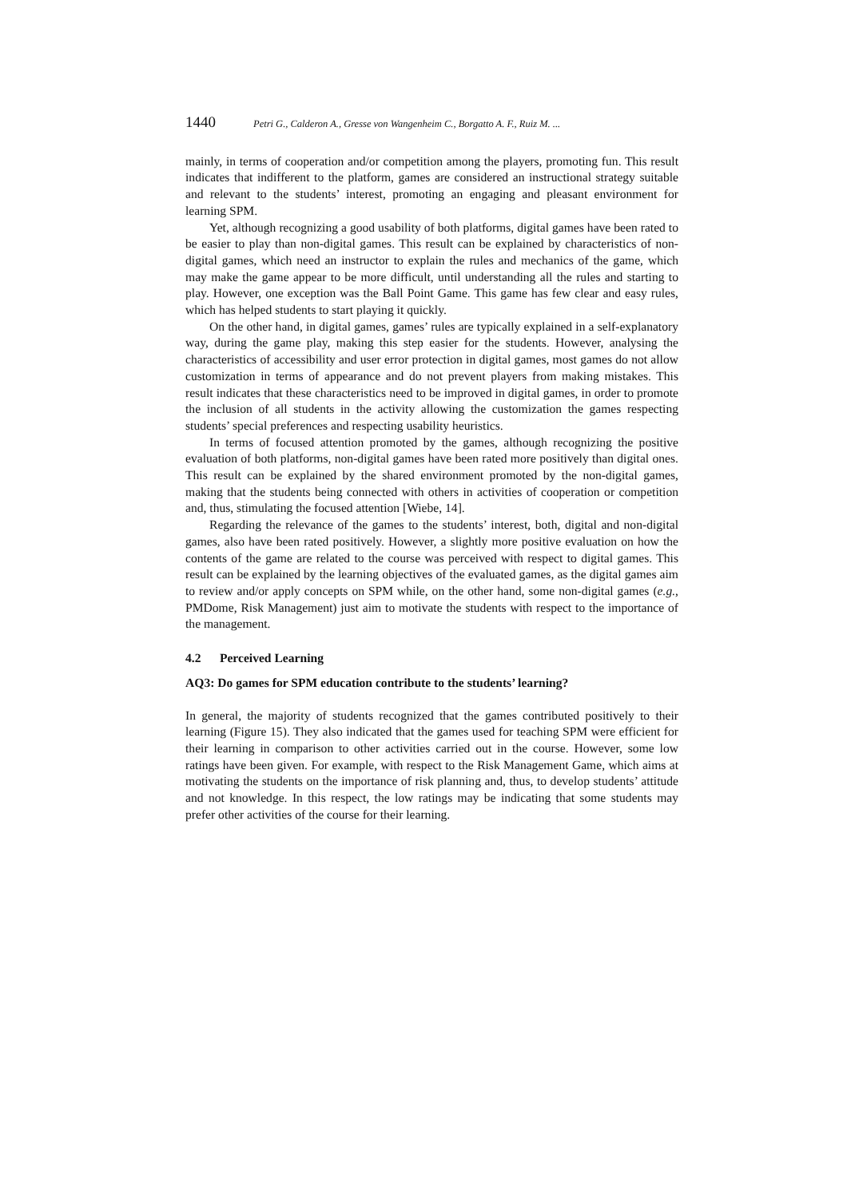1440 Petri G., Calderon A., Gresse von Wangenheim C., Borgatto A. F., Ruiz M. ...
mainly, in terms of cooperation and/or competition among the players, promoting fun. This result indicates that indifferent to the platform, games are considered an instructional strategy suitable and relevant to the students’ interest, promoting an engaging and pleasant environment for learning SPM.
Yet, although recognizing a good usability of both platforms, digital games have been rated to be easier to play than non-digital games. This result can be explained by characteristics of non-digital games, which need an instructor to explain the rules and mechanics of the game, which may make the game appear to be more difficult, until understanding all the rules and starting to play. However, one exception was the Ball Point Game. This game has few clear and easy rules, which has helped students to start playing it quickly.
On the other hand, in digital games, games’ rules are typically explained in a self-explanatory way, during the game play, making this step easier for the students. However, analysing the characteristics of accessibility and user error protection in digital games, most games do not allow customization in terms of appearance and do not prevent players from making mistakes. This result indicates that these characteristics need to be improved in digital games, in order to promote the inclusion of all students in the activity allowing the customization the games respecting students’ special preferences and respecting usability heuristics.
In terms of focused attention promoted by the games, although recognizing the positive evaluation of both platforms, non-digital games have been rated more positively than digital ones. This result can be explained by the shared environment promoted by the non-digital games, making that the students being connected with others in activities of cooperation or competition and, thus, stimulating the focused attention [Wiebe, 14].
Regarding the relevance of the games to the students’ interest, both, digital and non-digital games, also have been rated positively. However, a slightly more positive evaluation on how the contents of the game are related to the course was perceived with respect to digital games. This result can be explained by the learning objectives of the evaluated games, as the digital games aim to review and/or apply concepts on SPM while, on the other hand, some non-digital games (e.g., PMDome, Risk Management) just aim to motivate the students with respect to the importance of the management.
4.2 Perceived Learning
AQ3: Do games for SPM education contribute to the students’ learning?
In general, the majority of students recognized that the games contributed positively to their learning (Figure 15). They also indicated that the games used for teaching SPM were efficient for their learning in comparison to other activities carried out in the course. However, some low ratings have been given. For example, with respect to the Risk Management Game, which aims at motivating the students on the importance of risk planning and, thus, to develop students’ attitude and not knowledge. In this respect, the low ratings may be indicating that some students may prefer other activities of the course for their learning.